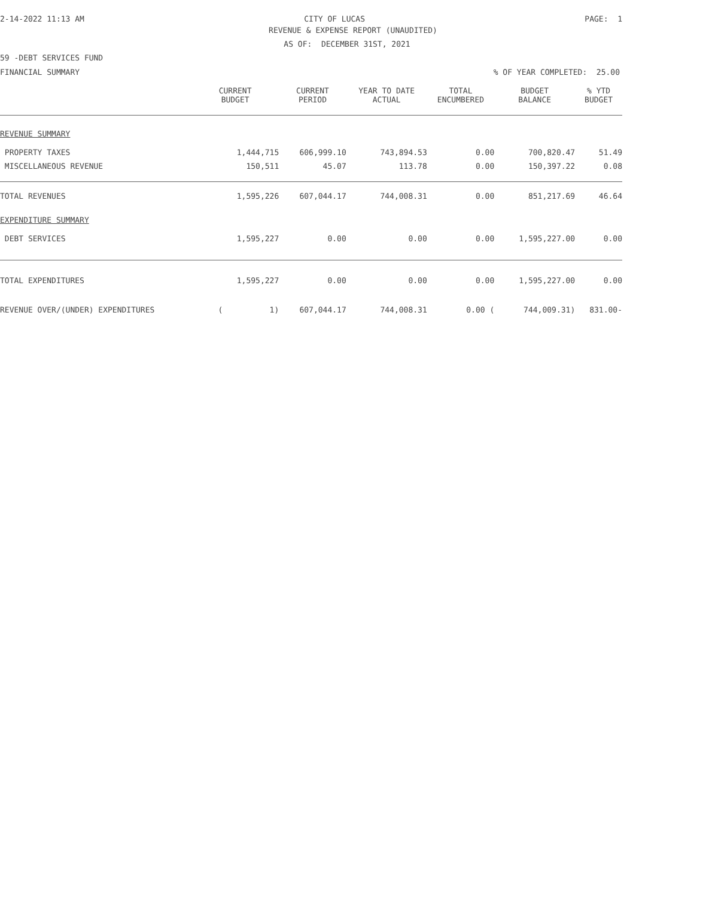2-14-2022 11:13 AM CITY OF LUCAS PAGE: 1
REVENUE & EXPENSE REPORT (UNAUDITED)
AS OF: DECEMBER 31ST, 2021
59 -DEBT SERVICES FUND
FINANCIAL SUMMARY% OF YEAR COMPLETED: 25.00
| | CURRENT BUDGET | CURRENT PERIOD | YEAR TO DATE ACTUAL | TOTAL ENCUMBERED | BUDGET BALANCE | % YTD BUDGET |
| --- | --- | --- | --- | --- | --- | --- |
| REVENUE SUMMARY | | | | | | |
| PROPERTY TAXES | 1,444,715 | 606,999.10 | 743,894.53 | 0.00 | 700,820.47 | 51.49 |
| MISCELLANEOUS REVENUE | 150,511 | 45.07 | 113.78 | 0.00 | 150,397.22 | 0.08 |
| TOTAL REVENUES | 1,595,226 | 607,044.17 | 744,008.31 | 0.00 | 851,217.69 | 46.64 |
| EXPENDITURE SUMMARY | | | | | | |
| DEBT SERVICES | 1,595,227 | 0.00 | 0.00 | 0.00 | 1,595,227.00 | 0.00 |
| TOTAL EXPENDITURES | 1,595,227 | 0.00 | 0.00 | 0.00 | 1,595,227.00 | 0.00 |
| REVENUE OVER/(UNDER) EXPENDITURES | ( 1) | 607,044.17 | 744,008.31 | 0.00 ( | 744,009.31) | 831.00- |